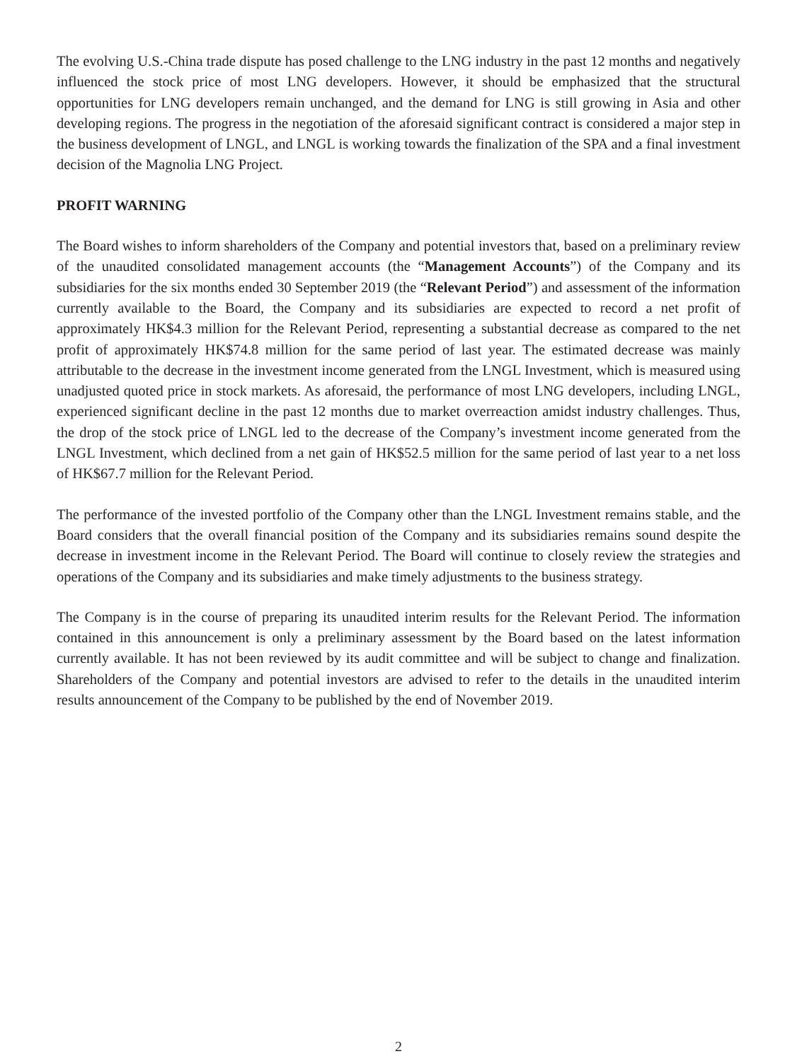The evolving U.S.-China trade dispute has posed challenge to the LNG industry in the past 12 months and negatively influenced the stock price of most LNG developers. However, it should be emphasized that the structural opportunities for LNG developers remain unchanged, and the demand for LNG is still growing in Asia and other developing regions. The progress in the negotiation of the aforesaid significant contract is considered a major step in the business development of LNGL, and LNGL is working towards the finalization of the SPA and a final investment decision of the Magnolia LNG Project.
PROFIT WARNING
The Board wishes to inform shareholders of the Company and potential investors that, based on a preliminary review of the unaudited consolidated management accounts (the “Management Accounts”) of the Company and its subsidiaries for the six months ended 30 September 2019 (the “Relevant Period”) and assessment of the information currently available to the Board, the Company and its subsidiaries are expected to record a net profit of approximately HK$4.3 million for the Relevant Period, representing a substantial decrease as compared to the net profit of approximately HK$74.8 million for the same period of last year. The estimated decrease was mainly attributable to the decrease in the investment income generated from the LNGL Investment, which is measured using unadjusted quoted price in stock markets. As aforesaid, the performance of most LNG developers, including LNGL, experienced significant decline in the past 12 months due to market overreaction amidst industry challenges. Thus, the drop of the stock price of LNGL led to the decrease of the Company’s investment income generated from the LNGL Investment, which declined from a net gain of HK$52.5 million for the same period of last year to a net loss of HK$67.7 million for the Relevant Period.
The performance of the invested portfolio of the Company other than the LNGL Investment remains stable, and the Board considers that the overall financial position of the Company and its subsidiaries remains sound despite the decrease in investment income in the Relevant Period. The Board will continue to closely review the strategies and operations of the Company and its subsidiaries and make timely adjustments to the business strategy.
The Company is in the course of preparing its unaudited interim results for the Relevant Period. The information contained in this announcement is only a preliminary assessment by the Board based on the latest information currently available. It has not been reviewed by its audit committee and will be subject to change and finalization. Shareholders of the Company and potential investors are advised to refer to the details in the unaudited interim results announcement of the Company to be published by the end of November 2019.
2